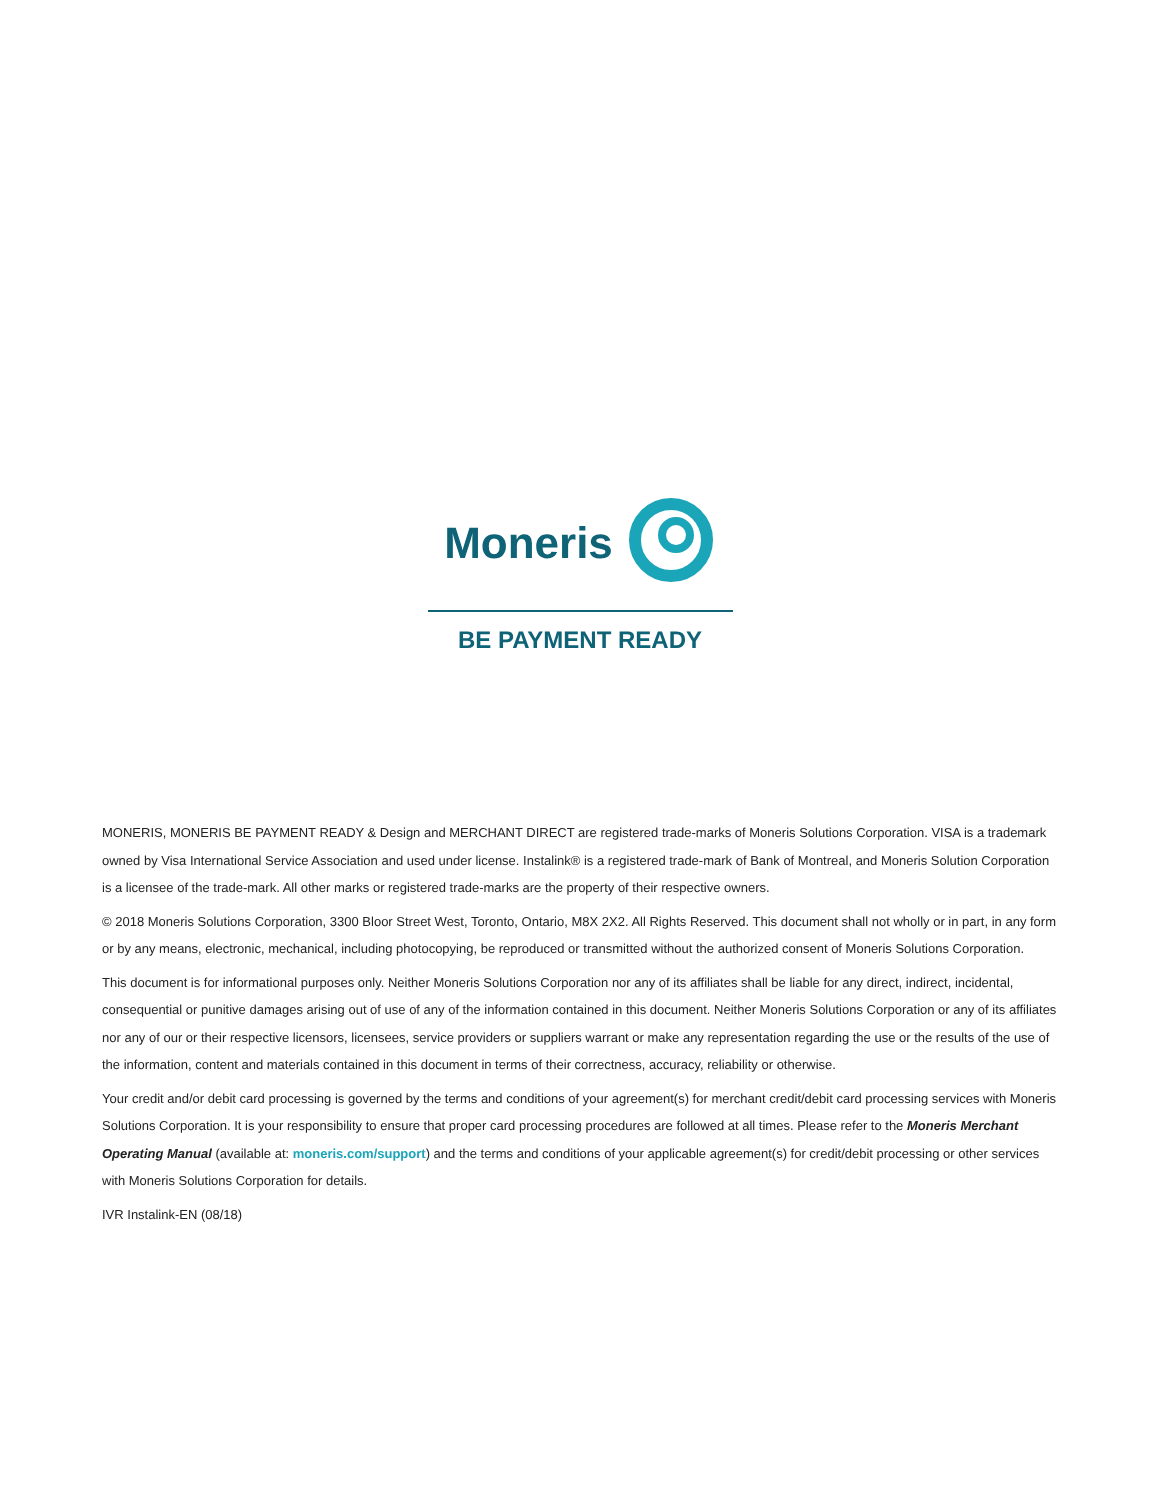Moneris
BE PAYMENT READY
MONERIS, MONERIS BE PAYMENT READY & Design and MERCHANT DIRECT are registered trade-marks of Moneris Solutions Corporation. VISA is a trademark owned by Visa International Service Association and used under license. Instalink® is a registered trade-mark of Bank of Montreal, and Moneris Solution Corporation is a licensee of the trade-mark. All other marks or registered trade-marks are the property of their respective owners.
© 2018 Moneris Solutions Corporation, 3300 Bloor Street West, Toronto, Ontario, M8X 2X2. All Rights Reserved. This document shall not wholly or in part, in any form or by any means, electronic, mechanical, including photocopying, be reproduced or transmitted without the authorized consent of Moneris Solutions Corporation.
This document is for informational purposes only. Neither Moneris Solutions Corporation nor any of its affiliates shall be liable for any direct, indirect, incidental, consequential or punitive damages arising out of use of any of the information contained in this document. Neither Moneris Solutions Corporation or any of its affiliates nor any of our or their respective licensors, licensees, service providers or suppliers warrant or make any representation regarding the use or the results of the use of the information, content and materials contained in this document in terms of their correctness, accuracy, reliability or otherwise.
Your credit and/or debit card processing is governed by the terms and conditions of your agreement(s) for merchant credit/debit card processing services with Moneris Solutions Corporation. It is your responsibility to ensure that proper card processing procedures are followed at all times. Please refer to the Moneris Merchant Operating Manual (available at: moneris.com/support) and the terms and conditions of your applicable agreement(s) for credit/debit processing or other services with Moneris Solutions Corporation for details.
IVR Instalink-EN (08/18)